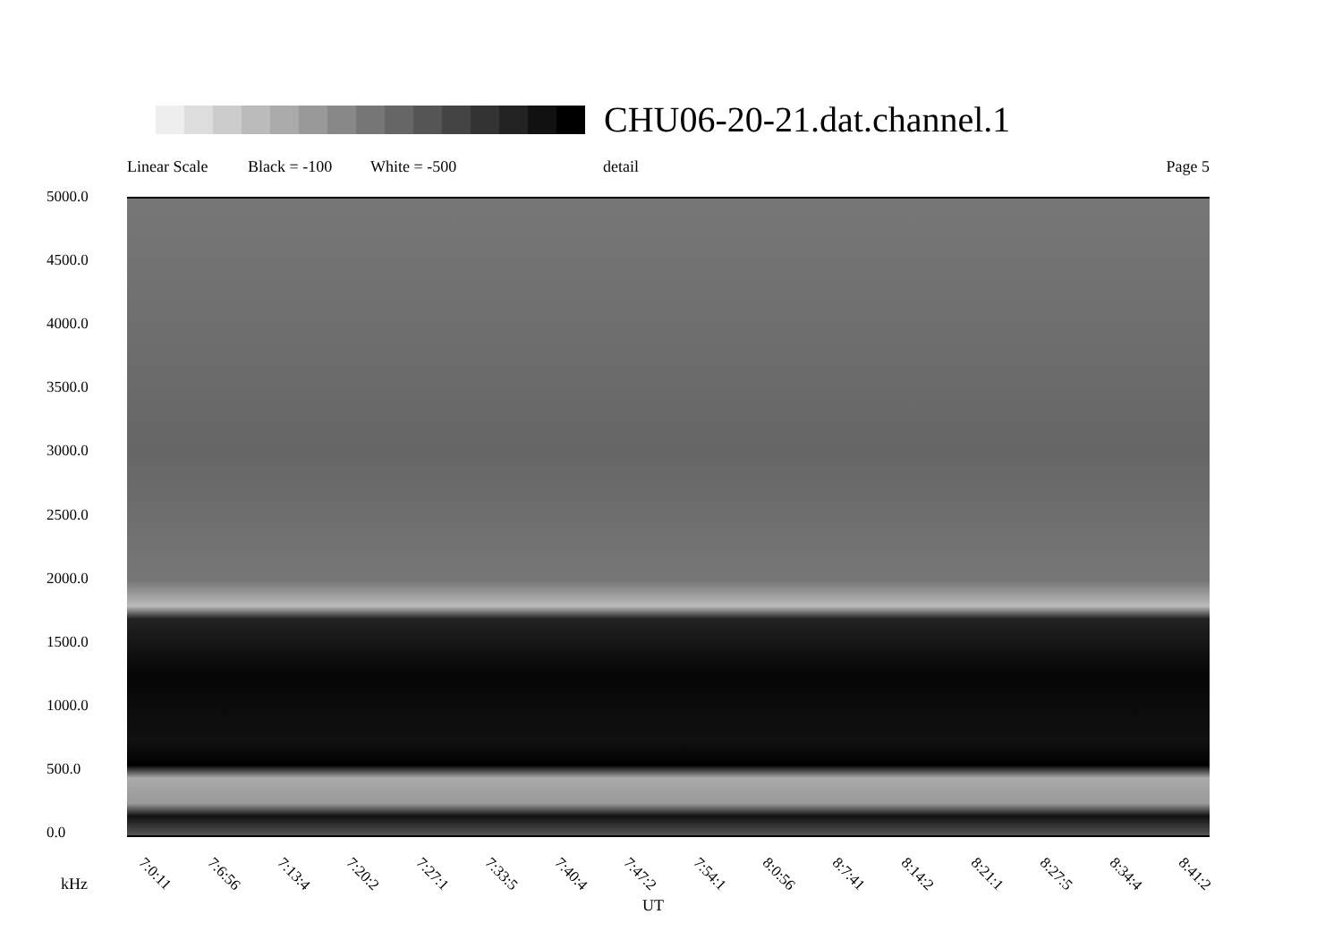CHU06-20-21.dat.channel.1
Linear Scale Black = -100 White = -500 detail Page 5
5000.0
4500.0
4000.0
3500.0
3000.0
2500.0
2000.0
1500.0
1000.0
500.0
0.0
7:0:11 7:6:56 7:13:4 7:20:2 7:27:1 7:33:5 7:40:4 7:47:2 7:54:1 8:0:56 8:7:41 8:14:2 8:21:1 8:27:5 8:34:4 8:41:2
kHz
UT